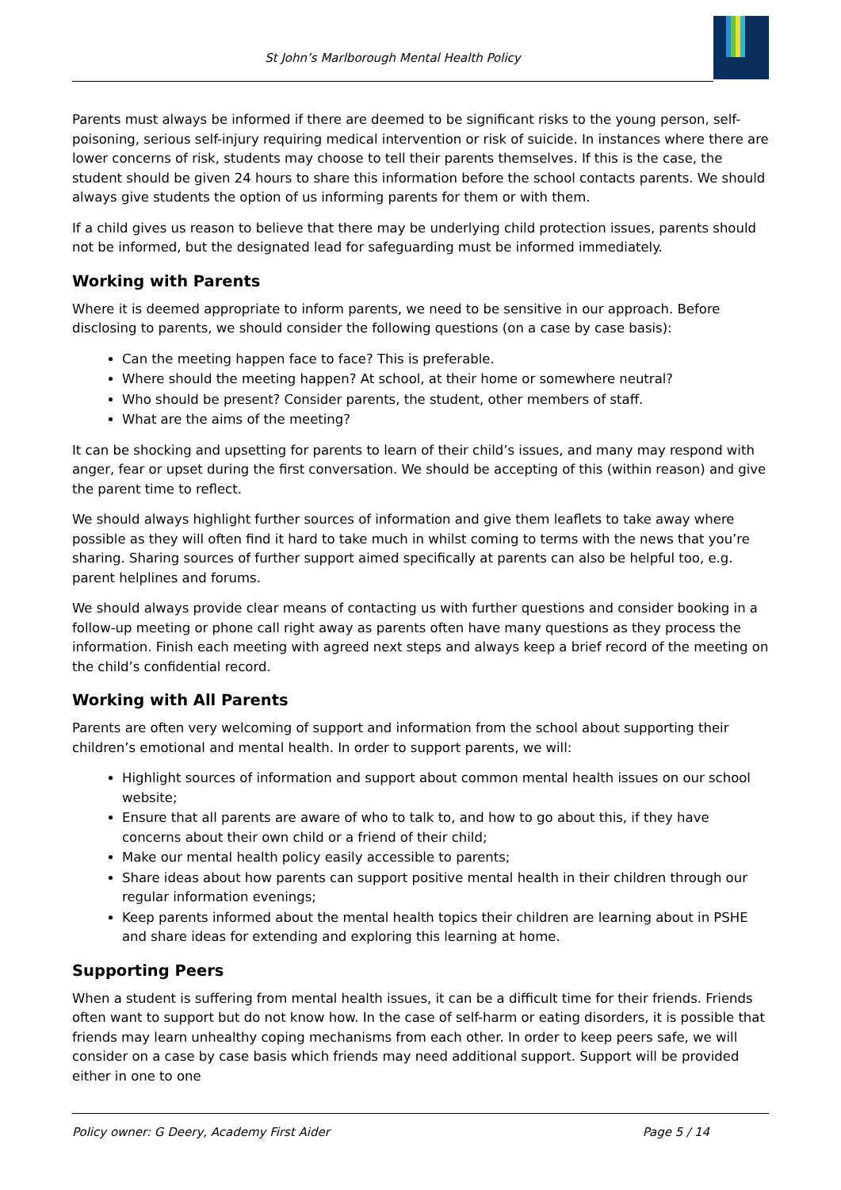St John’s Marlborough Mental Health Policy
Parents must always be informed if there are deemed to be significant risks to the young person, self-poisoning, serious self-injury requiring medical intervention or risk of suicide. In instances where there are lower concerns of risk, students may choose to tell their parents themselves. If this is the case, the student should be given 24 hours to share this information before the school contacts parents. We should always give students the option of us informing parents for them or with them.
If a child gives us reason to believe that there may be underlying child protection issues, parents should not be informed, but the designated lead for safeguarding must be informed immediately.
Working with Parents
Where it is deemed appropriate to inform parents, we need to be sensitive in our approach. Before disclosing to parents, we should consider the following questions (on a case by case basis):
Can the meeting happen face to face? This is preferable.
Where should the meeting happen? At school, at their home or somewhere neutral?
Who should be present? Consider parents, the student, other members of staff.
What are the aims of the meeting?
It can be shocking and upsetting for parents to learn of their child’s issues, and many may respond with anger, fear or upset during the first conversation. We should be accepting of this (within reason) and give the parent time to reflect.
We should always highlight further sources of information and give them leaflets to take away where possible as they will often find it hard to take much in whilst coming to terms with the news that you’re sharing. Sharing sources of further support aimed specifically at parents can also be helpful too, e.g. parent helplines and forums.
We should always provide clear means of contacting us with further questions and consider booking in a follow-up meeting or phone call right away as parents often have many questions as they process the information. Finish each meeting with agreed next steps and always keep a brief record of the meeting on the child’s confidential record.
Working with All Parents
Parents are often very welcoming of support and information from the school about supporting their children’s emotional and mental health. In order to support parents, we will:
Highlight sources of information and support about common mental health issues on our school website;
Ensure that all parents are aware of who to talk to, and how to go about this, if they have concerns about their own child or a friend of their child;
Make our mental health policy easily accessible to parents;
Share ideas about how parents can support positive mental health in their children through our regular information evenings;
Keep parents informed about the mental health topics their children are learning about in PSHE and share ideas for extending and exploring this learning at home.
Supporting Peers
When a student is suffering from mental health issues, it can be a difficult time for their friends. Friends often want to support but do not know how. In the case of self-harm or eating disorders, it is possible that friends may learn unhealthy coping mechanisms from each other. In order to keep peers safe, we will consider on a case by case basis which friends may need additional support. Support will be provided either in one to one
Policy owner: G Deery, Academy First Aider Page 5 / 14